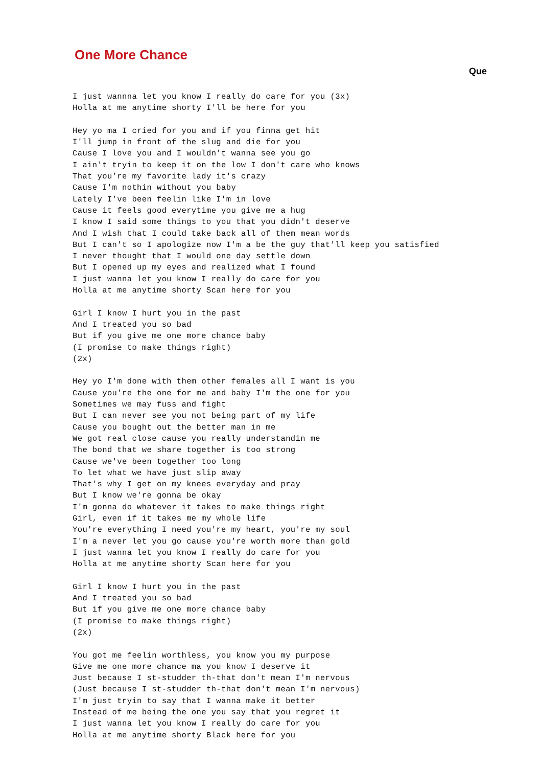One More Chance
Que
I just wannna let you know I really do care for you (3x)
Holla at me anytime shorty I'll be here for you

Hey yo ma I cried for you and if you finna get hit
I'll jump in front of the slug and die for you
Cause I love you and I wouldn't wanna see you go
I ain't tryin to keep it on the low I don't care who knows
That you're my favorite lady it's crazy
Cause I'm nothin without you baby
Lately I've been feelin like I'm in love
Cause it feels good everytime you give me a hug
I know I said some things to you that you didn't deserve
And I wish that I could take back all of them mean words
But I can't so I apologize now I'm a be the guy that'll keep you satisfied
I never thought that I would one day settle down
But I opened up my eyes and realized what I found
I just wanna let you know I really do care for you
Holla at me anytime shorty Scan here for you

Girl I know I hurt you in the past
And I treated you so bad
But if you give me one more chance baby
(I promise to make things right)
(2x)

Hey yo I'm done with them other females all I want is you
Cause you're the one for me and baby I'm the one for you
Sometimes we may fuss and fight
But I can never see you not being part of my life
Cause you bought out the better man in me
We got real close cause you really understandin me
The bond that we share together is too strong
Cause we've been together too long
To let what we have just slip away
That's why I get on my knees everyday and pray
But I know we're gonna be okay
I'm gonna do whatever it takes to make things right
Girl, even if it takes me my whole life
You're everything I need you're my heart, you're my soul
I'm a never let you go cause you're worth more than gold
I just wanna let you know I really do care for you
Holla at me anytime shorty Scan here for you

Girl I know I hurt you in the past
And I treated you so bad
But if you give me one more chance baby
(I promise to make things right)
(2x)

You got me feelin worthless, you know you my purpose
Give me one more chance ma you know I deserve it
Just because I st-studder th-that don't mean I'm nervous
(Just because I st-studder th-that don't mean I'm nervous)
I'm just tryin to say that I wanna make it better
Instead of me being the one you say that you regret it
I just wanna let you know I really do care for you
Holla at me anytime shorty Black here for you